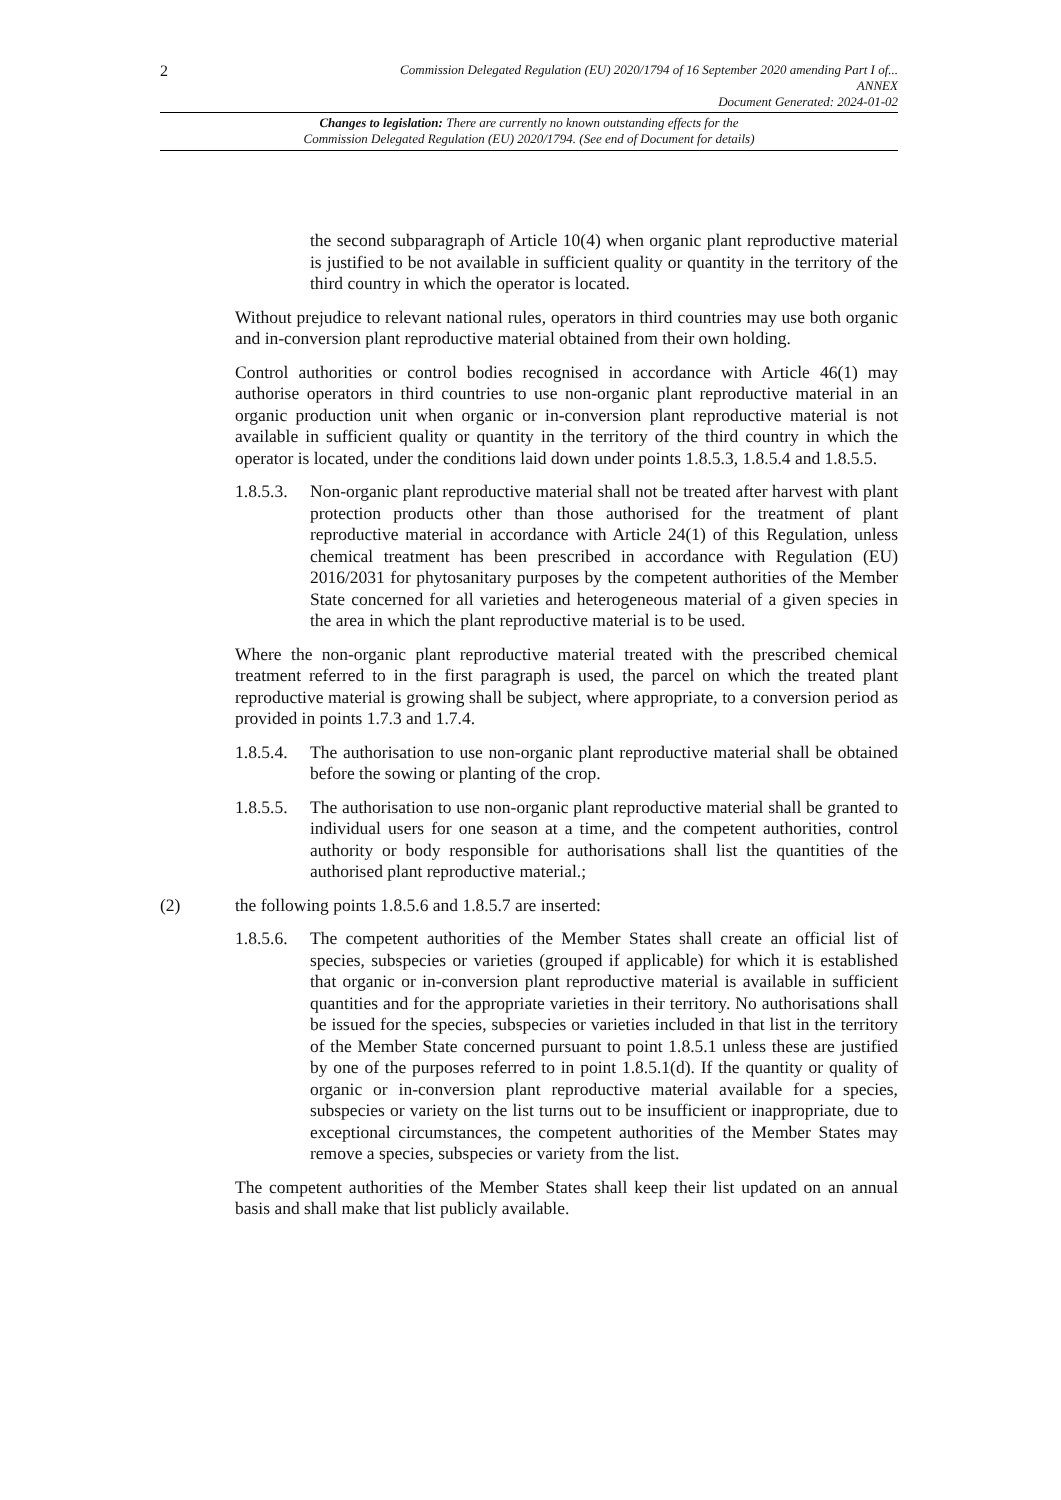2
Commission Delegated Regulation (EU) 2020/1794 of 16 September 2020 amending Part I of...
ANNEX
Document Generated: 2024-01-02
Changes to legislation: There are currently no known outstanding effects for the
Commission Delegated Regulation (EU) 2020/1794. (See end of Document for details)
the second subparagraph of Article 10(4) when organic plant reproductive material is justified to be not available in sufficient quality or quantity in the territory of the third country in which the operator is located.
Without prejudice to relevant national rules, operators in third countries may use both organic and in-conversion plant reproductive material obtained from their own holding.
Control authorities or control bodies recognised in accordance with Article 46(1) may authorise operators in third countries to use non-organic plant reproductive material in an organic production unit when organic or in-conversion plant reproductive material is not available in sufficient quality or quantity in the territory of the third country in which the operator is located, under the conditions laid down under points 1.8.5.3, 1.8.5.4 and 1.8.5.5.
1.8.5.3.
Non-organic plant reproductive material shall not be treated after harvest with plant protection products other than those authorised for the treatment of plant reproductive material in accordance with Article 24(1) of this Regulation, unless chemical treatment has been prescribed in accordance with Regulation (EU) 2016/2031 for phytosanitary purposes by the competent authorities of the Member State concerned for all varieties and heterogeneous material of a given species in the area in which the plant reproductive material is to be used.
Where the non-organic plant reproductive material treated with the prescribed chemical treatment referred to in the first paragraph is used, the parcel on which the treated plant reproductive material is growing shall be subject, where appropriate, to a conversion period as provided in points 1.7.3 and 1.7.4.
1.8.5.4.
The authorisation to use non-organic plant reproductive material shall be obtained before the sowing or planting of the crop.
1.8.5.5.
The authorisation to use non-organic plant reproductive material shall be granted to individual users for one season at a time, and the competent authorities, control authority or body responsible for authorisations shall list the quantities of the authorised plant reproductive material.;
(2) the following points 1.8.5.6 and 1.8.5.7 are inserted:
1.8.5.6.
The competent authorities of the Member States shall create an official list of species, subspecies or varieties (grouped if applicable) for which it is established that organic or in-conversion plant reproductive material is available in sufficient quantities and for the appropriate varieties in their territory. No authorisations shall be issued for the species, subspecies or varieties included in that list in the territory of the Member State concerned pursuant to point 1.8.5.1 unless these are justified by one of the purposes referred to in point 1.8.5.1(d). If the quantity or quality of organic or in-conversion plant reproductive material available for a species, subspecies or variety on the list turns out to be insufficient or inappropriate, due to exceptional circumstances, the competent authorities of the Member States may remove a species, subspecies or variety from the list.
The competent authorities of the Member States shall keep their list updated on an annual basis and shall make that list publicly available.